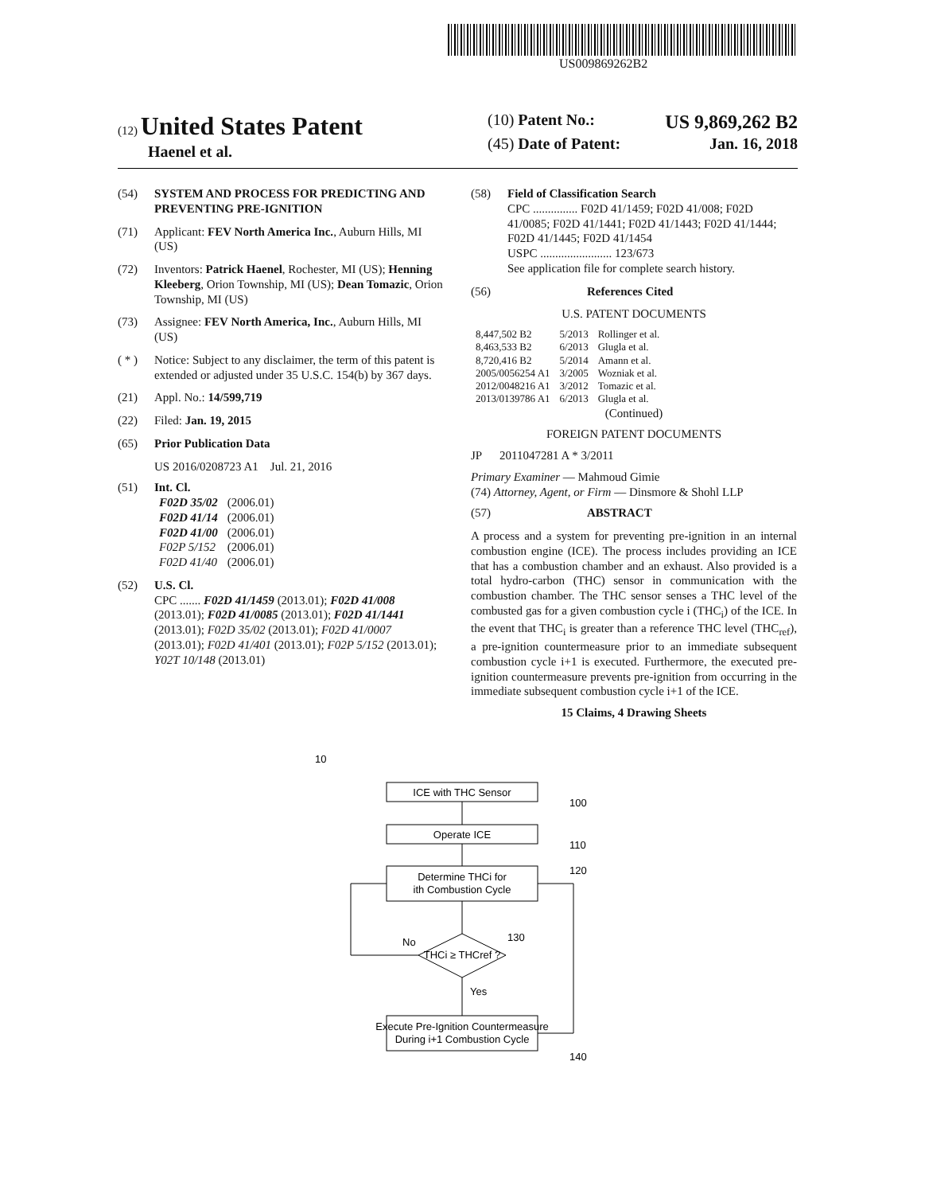US009869262B2
(12) United States Patent
Haenel et al.
(10) Patent No.: US 9,869,262 B2
(45) Date of Patent: Jan. 16, 2018
(54) SYSTEM AND PROCESS FOR PREDICTING AND PREVENTING PRE-IGNITION
(71) Applicant: FEV North America Inc., Auburn Hills, MI (US)
(72) Inventors: Patrick Haenel, Rochester, MI (US); Henning Kleeberg, Orion Township, MI (US); Dean Tomazic, Orion Township, MI (US)
(73) Assignee: FEV North America, Inc., Auburn Hills, MI (US)
( * ) Notice: Subject to any disclaimer, the term of this patent is extended or adjusted under 35 U.S.C. 154(b) by 367 days.
(21) Appl. No.: 14/599,719
(22) Filed: Jan. 19, 2015
(65) Prior Publication Data
US 2016/0208723 A1 Jul. 21, 2016
(51) Int. Cl.
| F02D 35/02 | (2006.01) |
| F02D 41/14 | (2006.01) |
| F02D 41/00 | (2006.01) |
| F02P 5/152 | (2006.01) |
| F02D 41/40 | (2006.01) |
(52) U.S. Cl.
CPC ....... F02D 41/1459 (2013.01); F02D 41/008 (2013.01); F02D 41/0085 (2013.01); F02D 41/1441 (2013.01); F02D 35/02 (2013.01); F02D 41/0007 (2013.01); F02D 41/401 (2013.01); F02P 5/152 (2013.01); Y02T 10/148 (2013.01)
(58) Field of Classification Search
CPC ............... F02D 41/1459; F02D 41/008; F02D 41/0085; F02D 41/1441; F02D 41/1443; F02D 41/1444; F02D 41/1445; F02D 41/1454
USPC ........................ 123/673
See application file for complete search history.
(56) References Cited
U.S. PATENT DOCUMENTS
| 8,447,502 B2 | 5/2013 | Rollinger et al. |
| 8,463,533 B2 | 6/2013 | Glugla et al. |
| 8,720,416 B2 | 5/2014 | Amann et al. |
| 2005/0056254 A1 | 3/2005 | Wozniak et al. |
| 2012/0048216 A1 | 3/2012 | Tomazic et al. |
| 2013/0139786 A1 | 6/2013 | Glugla et al. |
(Continued)
FOREIGN PATENT DOCUMENTS
JP 2011047281 A * 3/2011
Primary Examiner — Mahmoud Gimie
(74) Attorney, Agent, or Firm — Dinsmore & Shohl LLP
(57) ABSTRACT
A process and a system for preventing pre-ignition in an internal combustion engine (ICE). The process includes providing an ICE that has a combustion chamber and an exhaust. Also provided is a total hydro-carbon (THC) sensor in communication with the combustion chamber. The THC sensor senses a THC level of the combusted gas for a given combustion cycle i (THC<sub>i</sub>) of the ICE. In the event that THC<sub>i</sub> is greater than a reference THC level (THC<sub>ref</sub>), a pre-ignition countermeasure prior to an immediate subsequent combustion cycle i+1 is executed. Furthermore, the executed pre-ignition countermeasure prevents pre-ignition from occurring in the immediate subsequent combustion cycle i+1 of the ICE.
15 Claims, 4 Drawing Sheets
10
ICE with THC Sensor
100
Operate ICE
110
Determine THCi for
ith Combustion Cycle
120
THCi ≥ THCref ?
No
130
Yes
Execute Pre-Ignition Countermeasure
During i+1 Combustion Cycle
140